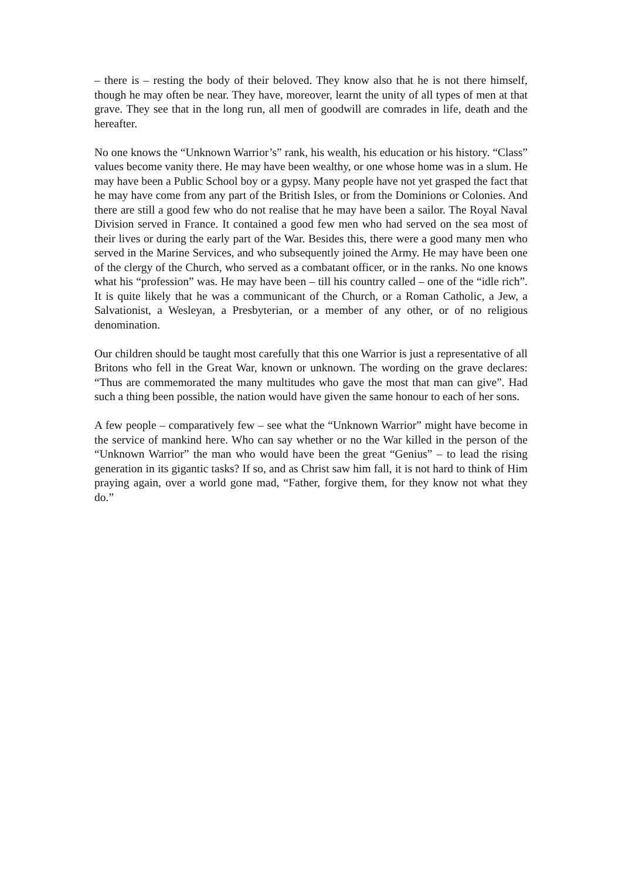– there is – resting the body of their beloved. They know also that he is not there himself, though he may often be near. They have, moreover, learnt the unity of all types of men at that grave. They see that in the long run, all men of goodwill are comrades in life, death and the hereafter.
No one knows the “Unknown Warrior’s” rank, his wealth, his education or his history. “Class” values become vanity there. He may have been wealthy, or one whose home was in a slum. He may have been a Public School boy or a gypsy. Many people have not yet grasped the fact that he may have come from any part of the British Isles, or from the Dominions or Colonies. And there are still a good few who do not realise that he may have been a sailor. The Royal Naval Division served in France. It contained a good few men who had served on the sea most of their lives or during the early part of the War. Besides this, there were a good many men who served in the Marine Services, and who subsequently joined the Army. He may have been one of the clergy of the Church, who served as a combatant officer, or in the ranks. No one knows what his “profession” was. He may have been – till his country called – one of the “idle rich”. It is quite likely that he was a communicant of the Church, or a Roman Catholic, a Jew, a Salvationist, a Wesleyan, a Presbyterian, or a member of any other, or of no religious denomination.
Our children should be taught most carefully that this one Warrior is just a representative of all Britons who fell in the Great War, known or unknown. The wording on the grave declares: “Thus are commemorated the many multitudes who gave the most that man can give”. Had such a thing been possible, the nation would have given the same honour to each of her sons.
A few people – comparatively few – see what the “Unknown Warrior” might have become in the service of mankind here. Who can say whether or no the War killed in the person of the “Unknown Warrior” the man who would have been the great “Genius” – to lead the rising generation in its gigantic tasks? If so, and as Christ saw him fall, it is not hard to think of Him praying again, over a world gone mad, “Father, forgive them, for they know not what they do.”